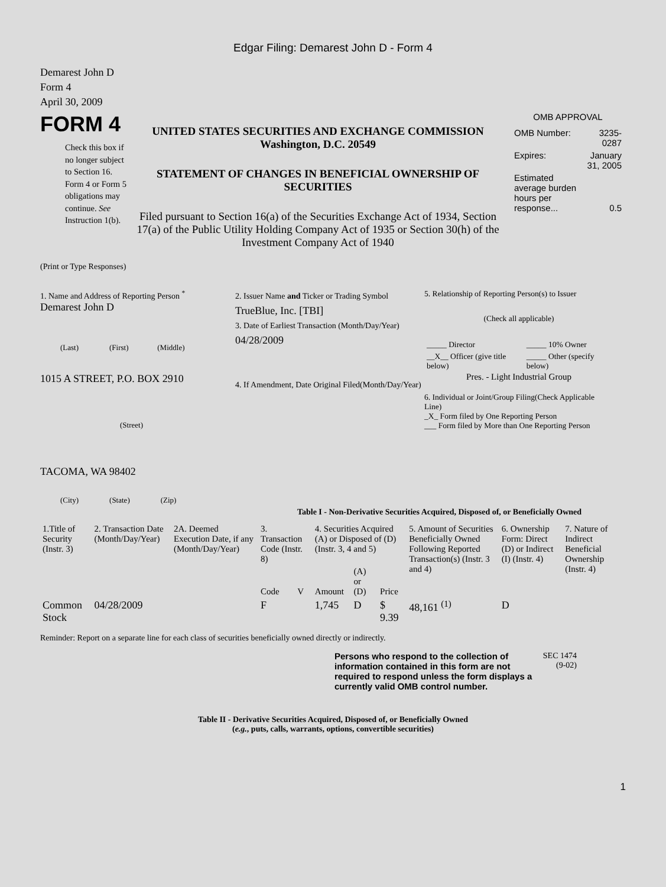Edgar Filing: Demarest John D - Form 4
Demarest John D
Form 4
April 30, 2009
FORM 4
Check this box if no longer subject to Section 16. Form 4 or Form 5 obligations may continue. See Instruction 1(b).
UNITED STATES SECURITIES AND EXCHANGE COMMISSION
Washington, D.C. 20549
STATEMENT OF CHANGES IN BENEFICIAL OWNERSHIP OF SECURITIES
Filed pursuant to Section 16(a) of the Securities Exchange Act of 1934, Section 17(a) of the Public Utility Holding Company Act of 1935 or Section 30(h) of the Investment Company Act of 1940
OMB APPROVAL
| OMB Number: | 3235-0287 |
| Expires: | January 31, 2005 |
| Estimated average burden hours per response... | 0.5 |
(Print or Type Responses)
1. Name and Address of Reporting Person <sup>*</sup>
Demarest John D
(Last) (First) (Middle)
1015 A STREET, P.O. BOX 2910
(Street)
TACOMA, WA 98402
(City) (State) (Zip)
2. Issuer Name and Ticker or Trading Symbol
TrueBlue, Inc. [TBI]
3. Date of Earliest Transaction (Month/Day/Year)
04/28/2009
4. If Amendment, Date Original Filed(Month/Day/Year)
5. Relationship of Reporting Person(s) to Issuer
(Check all applicable)
| _____ Director | _____ 10% Owner |
| __X__ Officer (give title below) | _____ Other (specify below) |
Pres. - Light Industrial Group
6. Individual or Joint/Group Filing(Check Applicable Line)
_X_ Form filed by One Reporting Person
___ Form filed by More than One Reporting Person
Table I - Non-Derivative Securities Acquired, Disposed of, or Beneficially Owned
| 1.Title of Security (Instr. 3) | 2. Transaction Date (Month/Day/Year) | 2A. Deemed Execution Date, if any (Month/Day/Year) | 3. Transaction Code (Instr. 8) | | 4. Securities Acquired (A) or Disposed of (D) (Instr. 3, 4 and 5) | | | 5. Amount of Securities Beneficially Owned Following Reported Transaction(s) (Instr. 3 and 4) | 6. Ownership Form: Direct (D) or Indirect (I) (Instr. 4) | 7. Nature of Indirect Beneficial Ownership (Instr. 4) |
| --- | --- | --- | --- | --- | --- | --- | --- | --- | --- | --- |
| | | | Code | V | Amount | (A) or (D) | Price | | | |
| Common Stock | 04/28/2009 | | F | | 1,745 | D | $ 9.39 | 48,161 <sup>(1)</sup> | D | |
Reminder: Report on a separate line for each class of securities beneficially owned directly or indirectly.
Persons who respond to the collection of information contained in this form are not required to respond unless the form displays a currently valid OMB control number.
SEC 1474 (9-02)
Table II - Derivative Securities Acquired, Disposed of, or Beneficially Owned
(e.g., puts, calls, warrants, options, convertible securities)
1